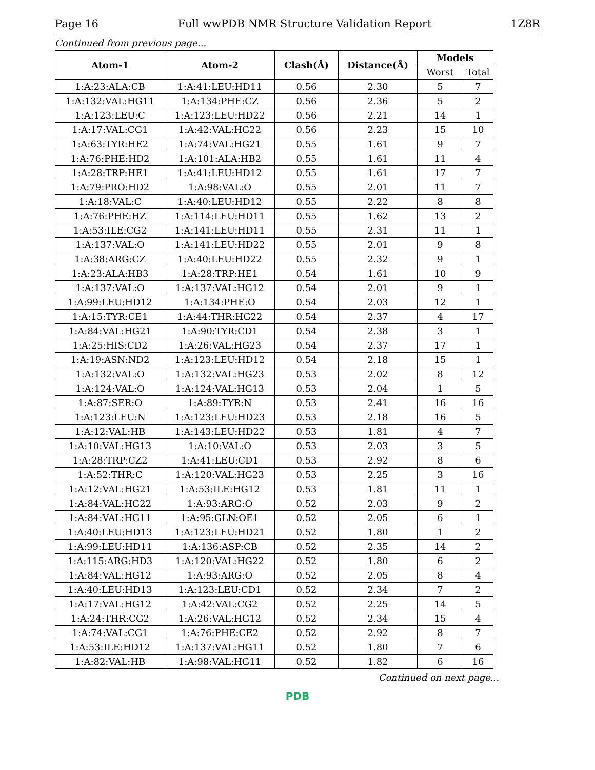Page 16 Full wwPDB NMR Structure Validation Report 1Z8R
Continued from previous page...
| Atom-1 | Atom-2 | Clash(Å) | Distance(Å) | Models | |
| --- | --- | --- | --- | --- | --- |
| | | | | Worst | Total |
| 1:A:23:ALA:CB | 1:A:41:LEU:HD11 | 0.56 | 2.30 | 5 | 7 |
| 1:A:132:VAL:HG11 | 1:A:134:PHE:CZ | 0.56 | 2.36 | 5 | 2 |
| 1:A:123:LEU:C | 1:A:123:LEU:HD22 | 0.56 | 2.21 | 14 | 1 |
| 1:A:17:VAL:CG1 | 1:A:42:VAL:HG22 | 0.56 | 2.23 | 15 | 10 |
| 1:A:63:TYR:HE2 | 1:A:74:VAL:HG21 | 0.55 | 1.61 | 9 | 7 |
| 1:A:76:PHE:HD2 | 1:A:101:ALA:HB2 | 0.55 | 1.61 | 11 | 4 |
| 1:A:28:TRP:HE1 | 1:A:41:LEU:HD12 | 0.55 | 1.61 | 17 | 7 |
| 1:A:79:PRO:HD2 | 1:A:98:VAL:O | 0.55 | 2.01 | 11 | 7 |
| 1:A:18:VAL:C | 1:A:40:LEU:HD12 | 0.55 | 2.22 | 8 | 8 |
| 1:A:76:PHE:HZ | 1:A:114:LEU:HD11 | 0.55 | 1.62 | 13 | 2 |
| 1:A:53:ILE:CG2 | 1:A:141:LEU:HD11 | 0.55 | 2.31 | 11 | 1 |
| 1:A:137:VAL:O | 1:A:141:LEU:HD22 | 0.55 | 2.01 | 9 | 8 |
| 1:A:38:ARG:CZ | 1:A:40:LEU:HD22 | 0.55 | 2.32 | 9 | 1 |
| 1:A:23:ALA:HB3 | 1:A:28:TRP:HE1 | 0.54 | 1.61 | 10 | 9 |
| 1:A:137:VAL:O | 1:A:137:VAL:HG12 | 0.54 | 2.01 | 9 | 1 |
| 1:A:99:LEU:HD12 | 1:A:134:PHE:O | 0.54 | 2.03 | 12 | 1 |
| 1:A:15:TYR:CE1 | 1:A:44:THR:HG22 | 0.54 | 2.37 | 4 | 17 |
| 1:A:84:VAL:HG21 | 1:A:90:TYR:CD1 | 0.54 | 2.38 | 3 | 1 |
| 1:A:25:HIS:CD2 | 1:A:26:VAL:HG23 | 0.54 | 2.37 | 17 | 1 |
| 1:A:19:ASN:ND2 | 1:A:123:LEU:HD12 | 0.54 | 2.18 | 15 | 1 |
| 1:A:132:VAL:O | 1:A:132:VAL:HG23 | 0.53 | 2.02 | 8 | 12 |
| 1:A:124:VAL:O | 1:A:124:VAL:HG13 | 0.53 | 2.04 | 1 | 5 |
| 1:A:87:SER:O | 1:A:89:TYR:N | 0.53 | 2.41 | 16 | 16 |
| 1:A:123:LEU:N | 1:A:123:LEU:HD23 | 0.53 | 2.18 | 16 | 5 |
| 1:A:12:VAL:HB | 1:A:143:LEU:HD22 | 0.53 | 1.81 | 4 | 7 |
| 1:A:10:VAL:HG13 | 1:A:10:VAL:O | 0.53 | 2.03 | 3 | 5 |
| 1:A:28:TRP:CZ2 | 1:A:41:LEU:CD1 | 0.53 | 2.92 | 8 | 6 |
| 1:A:52:THR:C | 1:A:120:VAL:HG23 | 0.53 | 2.25 | 3 | 16 |
| 1:A:12:VAL:HG21 | 1:A:53:ILE:HG12 | 0.53 | 1.81 | 11 | 1 |
| 1:A:84:VAL:HG22 | 1:A:93:ARG:O | 0.52 | 2.03 | 9 | 2 |
| 1:A:84:VAL:HG11 | 1:A:95:GLN:OE1 | 0.52 | 2.05 | 6 | 1 |
| 1:A:40:LEU:HD13 | 1:A:123:LEU:HD21 | 0.52 | 1.80 | 1 | 2 |
| 1:A:99:LEU:HD11 | 1:A:136:ASP:CB | 0.52 | 2.35 | 14 | 2 |
| 1:A:115:ARG:HD3 | 1:A:120:VAL:HG22 | 0.52 | 1.80 | 6 | 2 |
| 1:A:84:VAL:HG12 | 1:A:93:ARG:O | 0.52 | 2.05 | 8 | 4 |
| 1:A:40:LEU:HD13 | 1:A:123:LEU:CD1 | 0.52 | 2.34 | 7 | 2 |
| 1:A:17:VAL:HG12 | 1:A:42:VAL:CG2 | 0.52 | 2.25 | 14 | 5 |
| 1:A:24:THR:CG2 | 1:A:26:VAL:HG12 | 0.52 | 2.34 | 15 | 4 |
| 1:A:74:VAL:CG1 | 1:A:76:PHE:CE2 | 0.52 | 2.92 | 8 | 7 |
| 1:A:53:ILE:HD12 | 1:A:137:VAL:HG11 | 0.52 | 1.80 | 7 | 6 |
| 1:A:82:VAL:HB | 1:A:98:VAL:HG11 | 0.52 | 1.82 | 6 | 16 |
Continued on next page...
PDB